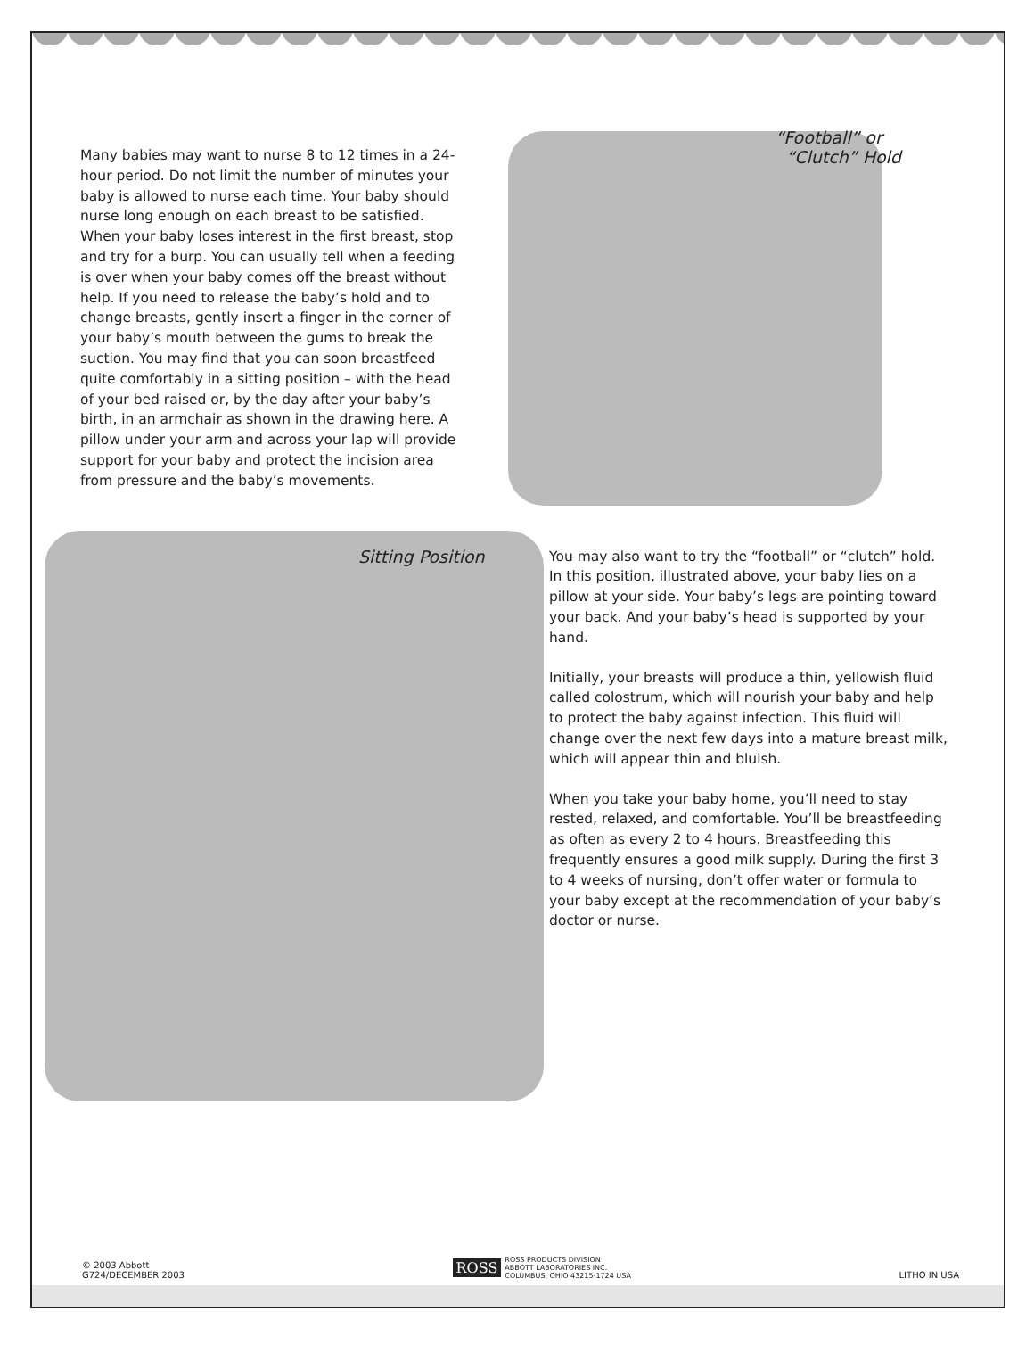Many babies may want to nurse 8 to 12 times in a 24-hour period. Do not limit the number of minutes your baby is allowed to nurse each time. Your baby should nurse long enough on each breast to be satisfied. When your baby loses interest in the first breast, stop and try for a burp. You can usually tell when a feeding is over when your baby comes off the breast without help. If you need to release the baby’s hold and to change breasts, gently insert a finger in the corner of your baby’s mouth between the gums to break the suction. You may find that you can soon breastfeed quite comfortably in a sitting position – with the head of your bed raised or, by the day after your baby’s birth, in an armchair as shown in the drawing here. A pillow under your arm and across your lap will provide support for your baby and protect the incision area from pressure and the baby’s movements.
“Football” or
“Clutch” Hold
Sitting Position
You may also want to try the “football” or “clutch” hold. In this position, illustrated above, your baby lies on a pillow at your side. Your baby’s legs are pointing toward your back. And your baby’s head is supported by your hand.
Initially, your breasts will produce a thin, yellowish fluid called colostrum, which will nourish your baby and help to protect the baby against infection. This fluid will change over the next few days into a mature breast milk, which will appear thin and bluish.
When you take your baby home, you’ll need to stay rested, relaxed, and comfortable. You’ll be breastfeeding as often as every 2 to 4 hours. Breastfeeding this frequently ensures a good milk supply. During the first 3 to 4 weeks of nursing, don’t offer water or formula to your baby except at the recommendation of your baby’s doctor or nurse.
© 2003 Abbott
G724/DECEMBER 2003
ROSS
ROSS PRODUCTS DIVISION
ABBOTT LABORATORIES INC.
COLUMBUS, OHIO 43215-1724 USA
LITHO IN USA